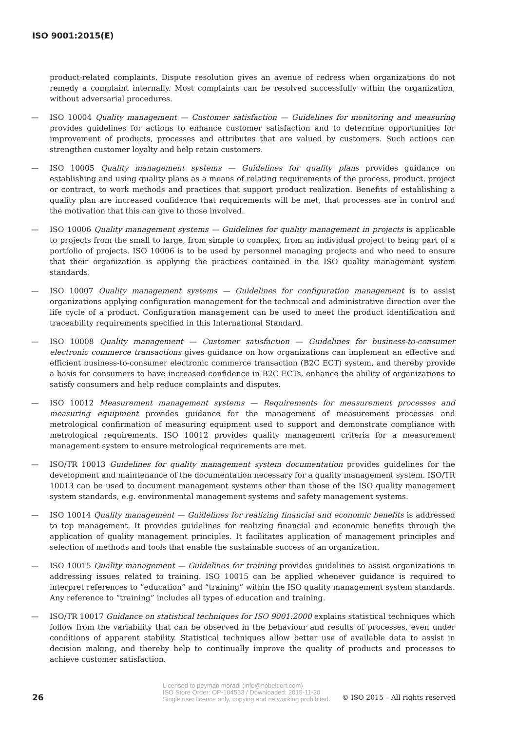ISO 9001:2015(E)
product-related complaints. Dispute resolution gives an avenue of redress when organizations do not remedy a complaint internally. Most complaints can be resolved successfully within the organization, without adversarial procedures.
— ISO 10004 Quality management — Customer satisfaction — Guidelines for monitoring and measuring provides guidelines for actions to enhance customer satisfaction and to determine opportunities for improvement of products, processes and attributes that are valued by customers. Such actions can strengthen customer loyalty and help retain customers.
— ISO 10005 Quality management systems — Guidelines for quality plans provides guidance on establishing and using quality plans as a means of relating requirements of the process, product, project or contract, to work methods and practices that support product realization. Benefits of establishing a quality plan are increased confidence that requirements will be met, that processes are in control and the motivation that this can give to those involved.
— ISO 10006 Quality management systems — Guidelines for quality management in projects is applicable to projects from the small to large, from simple to complex, from an individual project to being part of a portfolio of projects. ISO 10006 is to be used by personnel managing projects and who need to ensure that their organization is applying the practices contained in the ISO quality management system standards.
— ISO 10007 Quality management systems — Guidelines for configuration management is to assist organizations applying configuration management for the technical and administrative direction over the life cycle of a product. Configuration management can be used to meet the product identification and traceability requirements specified in this International Standard.
— ISO 10008 Quality management — Customer satisfaction — Guidelines for business-to-consumer electronic commerce transactions gives guidance on how organizations can implement an effective and efficient business-to-consumer electronic commerce transaction (B2C ECT) system, and thereby provide a basis for consumers to have increased confidence in B2C ECTs, enhance the ability of organizations to satisfy consumers and help reduce complaints and disputes.
— ISO 10012 Measurement management systems — Requirements for measurement processes and measuring equipment provides guidance for the management of measurement processes and metrological confirmation of measuring equipment used to support and demonstrate compliance with metrological requirements. ISO 10012 provides quality management criteria for a measurement management system to ensure metrological requirements are met.
— ISO/TR 10013 Guidelines for quality management system documentation provides guidelines for the development and maintenance of the documentation necessary for a quality management system. ISO/TR 10013 can be used to document management systems other than those of the ISO quality management system standards, e.g. environmental management systems and safety management systems.
— ISO 10014 Quality management — Guidelines for realizing financial and economic benefits is addressed to top management. It provides guidelines for realizing financial and economic benefits through the application of quality management principles. It facilitates application of management principles and selection of methods and tools that enable the sustainable success of an organization.
— ISO 10015 Quality management — Guidelines for training provides guidelines to assist organizations in addressing issues related to training. ISO 10015 can be applied whenever guidance is required to interpret references to “education” and “training” within the ISO quality management system standards. Any reference to “training” includes all types of education and training.
— ISO/TR 10017 Guidance on statistical techniques for ISO 9001:2000 explains statistical techniques which follow from the variability that can be observed in the behaviour and results of processes, even under conditions of apparent stability. Statistical techniques allow better use of available data to assist in decision making, and thereby help to continually improve the quality of products and processes to achieve customer satisfaction.
26 Licensed to peyman moradi (info@nobelcert.com)
ISO Store Order: OP-104533 / Downloaded: 2015-11-20
Single user licence only, copying and networking prohibited. © ISO 2015 – All rights reserved